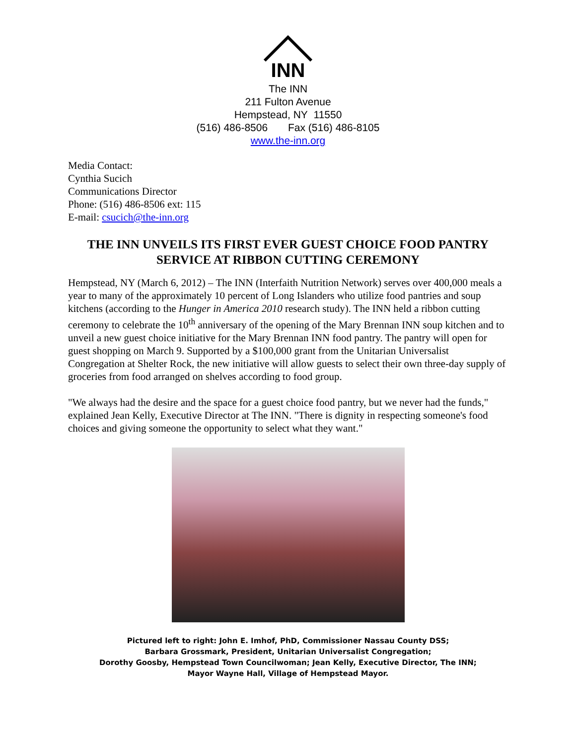INN
The INN
211 Fulton Avenue
Hempstead, NY 11550
(516) 486-8506 Fax (516) 486-8105
www.the-inn.org
Media Contact:
Cynthia Sucich
Communications Director
Phone: (516) 486-8506 ext: 115
E-mail: csucich@the-inn.org
THE INN UNVEILS ITS FIRST EVER GUEST CHOICE FOOD PANTRY SERVICE AT RIBBON CUTTING CEREMONY
Hempstead, NY (March 6, 2012) – The INN (Interfaith Nutrition Network) serves over 400,000 meals a year to many of the approximately 10 percent of Long Islanders who utilize food pantries and soup kitchens (according to the Hunger in America 2010 research study). The INN held a ribbon cutting ceremony to celebrate the 10<sup>th</sup> anniversary of the opening of the Mary Brennan INN soup kitchen and to unveil a new guest choice initiative for the Mary Brennan INN food pantry. The pantry will open for guest shopping on March 9. Supported by a $100,000 grant from the Unitarian Universalist Congregation at Shelter Rock, the new initiative will allow guests to select their own three-day supply of groceries from food arranged on shelves according to food group.
"We always had the desire and the space for a guest choice food pantry, but we never had the funds," explained Jean Kelly, Executive Director at The INN. "There is dignity in respecting someone's food choices and giving someone the opportunity to select what they want."
Pictured left to right: John E. Imhof, PhD, Commissioner Nassau County DSS;
Barbara Grossmark, President, Unitarian Universalist Congregation;
Dorothy Goosby, Hempstead Town Councilwoman; Jean Kelly, Executive Director, The INN;
Mayor Wayne Hall, Village of Hempstead Mayor.